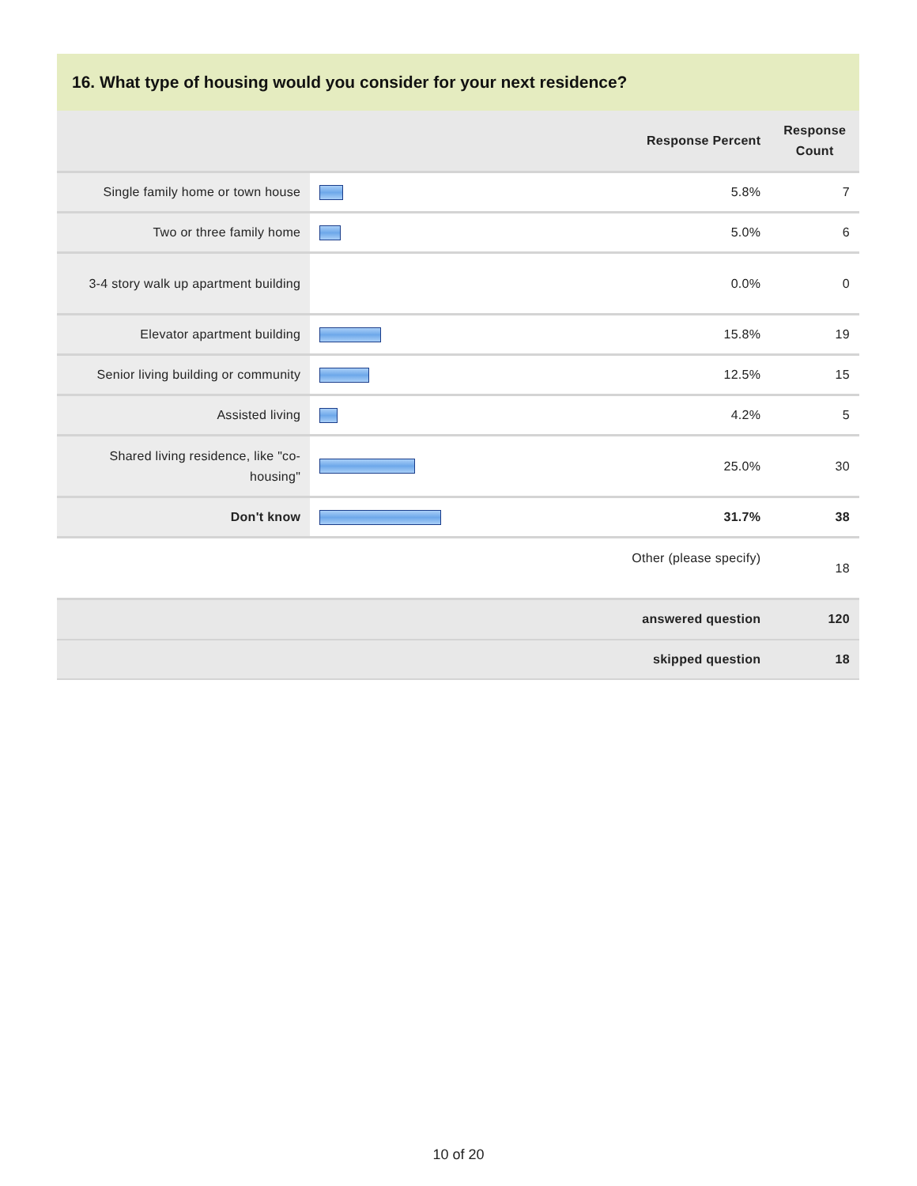16. What type of housing would you consider for your next residence?
| | | Response Percent | Response Count |
| --- | --- | --- | --- |
| Single family home or town house | | 5.8% | 7 |
| Two or three family home | | 5.0% | 6 |
| 3-4 story walk up apartment building | | 0.0% | 0 |
| Elevator apartment building | | 15.8% | 19 |
| Senior living building or community | | 12.5% | 15 |
| Assisted living | | 4.2% | 5 |
| Shared living residence, like "co-housing" | | 25.0% | 30 |
| Don't know | | 31.7% | 38 |
| Other (please specify) | | | 18 |
| answered question | | | 120 |
| skipped question | | | 18 |
10 of 20